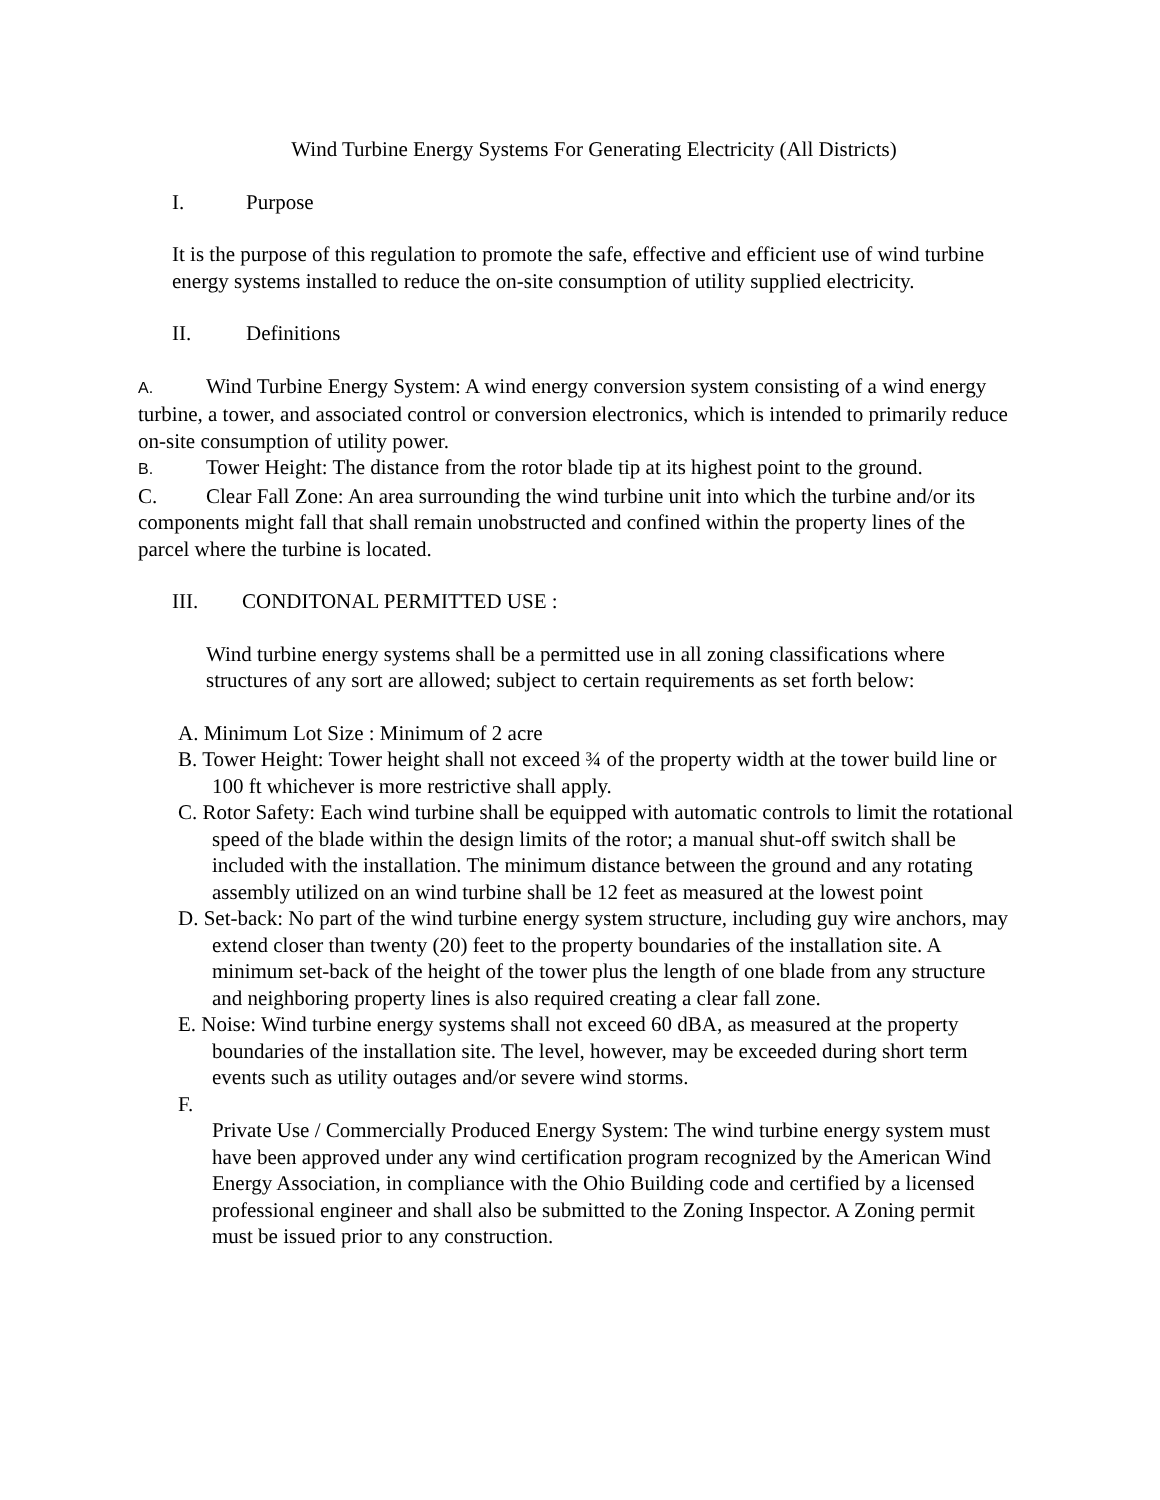Wind Turbine Energy Systems For Generating Electricity (All Districts)
I. Purpose
It is the purpose of this regulation to promote the safe, effective and efficient use of wind turbine energy systems installed to reduce the on-site consumption of utility supplied electricity.
II. Definitions
A. Wind Turbine Energy System: A wind energy conversion system consisting of a wind energy turbine, a tower, and associated control or conversion electronics, which is intended to primarily reduce on-site consumption of utility power.
B. Tower Height: The distance from the rotor blade tip at its highest point to the ground.
C. Clear Fall Zone: An area surrounding the wind turbine unit into which the turbine and/or its components might fall that shall remain unobstructed and confined within the property lines of the parcel where the turbine is located.
III. CONDITONAL PERMITTED USE :
Wind turbine energy systems shall be a permitted use in all zoning classifications where structures of any sort are allowed; subject to certain requirements as set forth below:
A. Minimum Lot Size : Minimum of 2 acre
B. Tower Height: Tower height shall not exceed ¾ of the property width at the tower build line or 100 ft whichever is more restrictive shall apply.
C. Rotor Safety: Each wind turbine shall be equipped with automatic controls to limit the rotational speed of the blade within the design limits of the rotor; a manual shut-off switch shall be included with the installation. The minimum distance between the ground and any rotating assembly utilized on an wind turbine shall be 12 feet as measured at the lowest point
D. Set-back: No part of the wind turbine energy system structure, including guy wire anchors, may extend closer than twenty (20) feet to the property boundaries of the installation site. A minimum set-back of the height of the tower plus the length of one blade from any structure and neighboring property lines is also required creating a clear fall zone.
E. Noise: Wind turbine energy systems shall not exceed 60 dBA, as measured at the property boundaries of the installation site. The level, however, may be exceeded during short term events such as utility outages and/or severe wind storms.
F.
Private Use / Commercially Produced Energy System: The wind turbine energy system must have been approved under any wind certification program recognized by the American Wind Energy Association, in compliance with the Ohio Building code and certified by a licensed professional engineer and shall also be submitted to the Zoning Inspector. A Zoning permit must be issued prior to any construction.